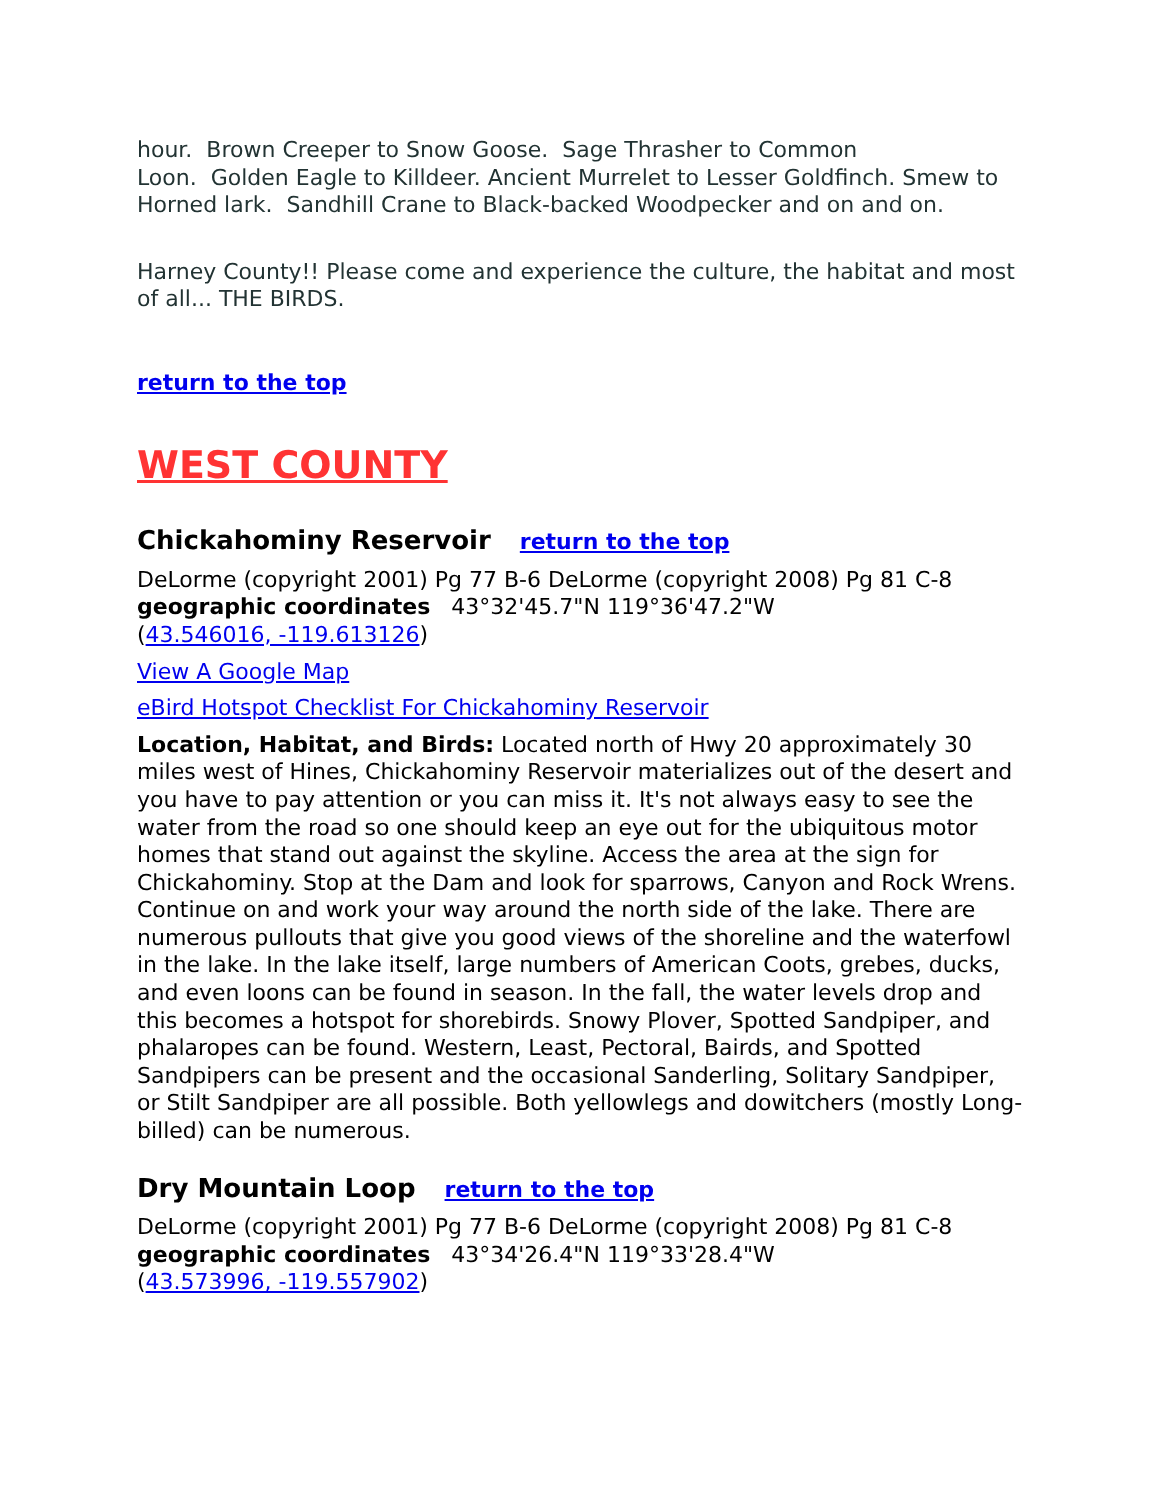hour. Brown Creeper to Snow Goose. Sage Thrasher to Common
Loon. Golden Eagle to Killdeer. Ancient Murrelet to Lesser Goldfinch. Smew to Horned lark. Sandhill Crane to Black-backed Woodpecker and on and on.
Harney County!! Please come and experience the culture, the habitat and most of all... THE BIRDS.
return to the top
WEST COUNTY
Chickahominy Reservoir return to the top
DeLorme (copyright 2001) Pg 77 B-6 DeLorme (copyright 2008) Pg 81 C-8
geographic coordinates 43°32'45.7"N 119°36'47.2"W
(43.546016, -119.613126)
View A Google Map
eBird Hotspot Checklist For Chickahominy Reservoir
Location, Habitat, and Birds: Located north of Hwy 20 approximately 30 miles west of Hines, Chickahominy Reservoir materializes out of the desert and you have to pay attention or you can miss it. It's not always easy to see the water from the road so one should keep an eye out for the ubiquitous motor homes that stand out against the skyline. Access the area at the sign for Chickahominy. Stop at the Dam and look for sparrows, Canyon and Rock Wrens. Continue on and work your way around the north side of the lake. There are numerous pullouts that give you good views of the shoreline and the waterfowl in the lake. In the lake itself, large numbers of American Coots, grebes, ducks, and even loons can be found in season. In the fall, the water levels drop and this becomes a hotspot for shorebirds. Snowy Plover, Spotted Sandpiper, and phalaropes can be found. Western, Least, Pectoral, Bairds, and Spotted Sandpipers can be present and the occasional Sanderling, Solitary Sandpiper, or Stilt Sandpiper are all possible. Both yellowlegs and dowitchers (mostly Long-billed) can be numerous.
Dry Mountain Loop return to the top
DeLorme (copyright 2001) Pg 77 B-6 DeLorme (copyright 2008) Pg 81 C-8
geographic coordinates 43°34'26.4"N 119°33'28.4"W
(43.573996, -119.557902)